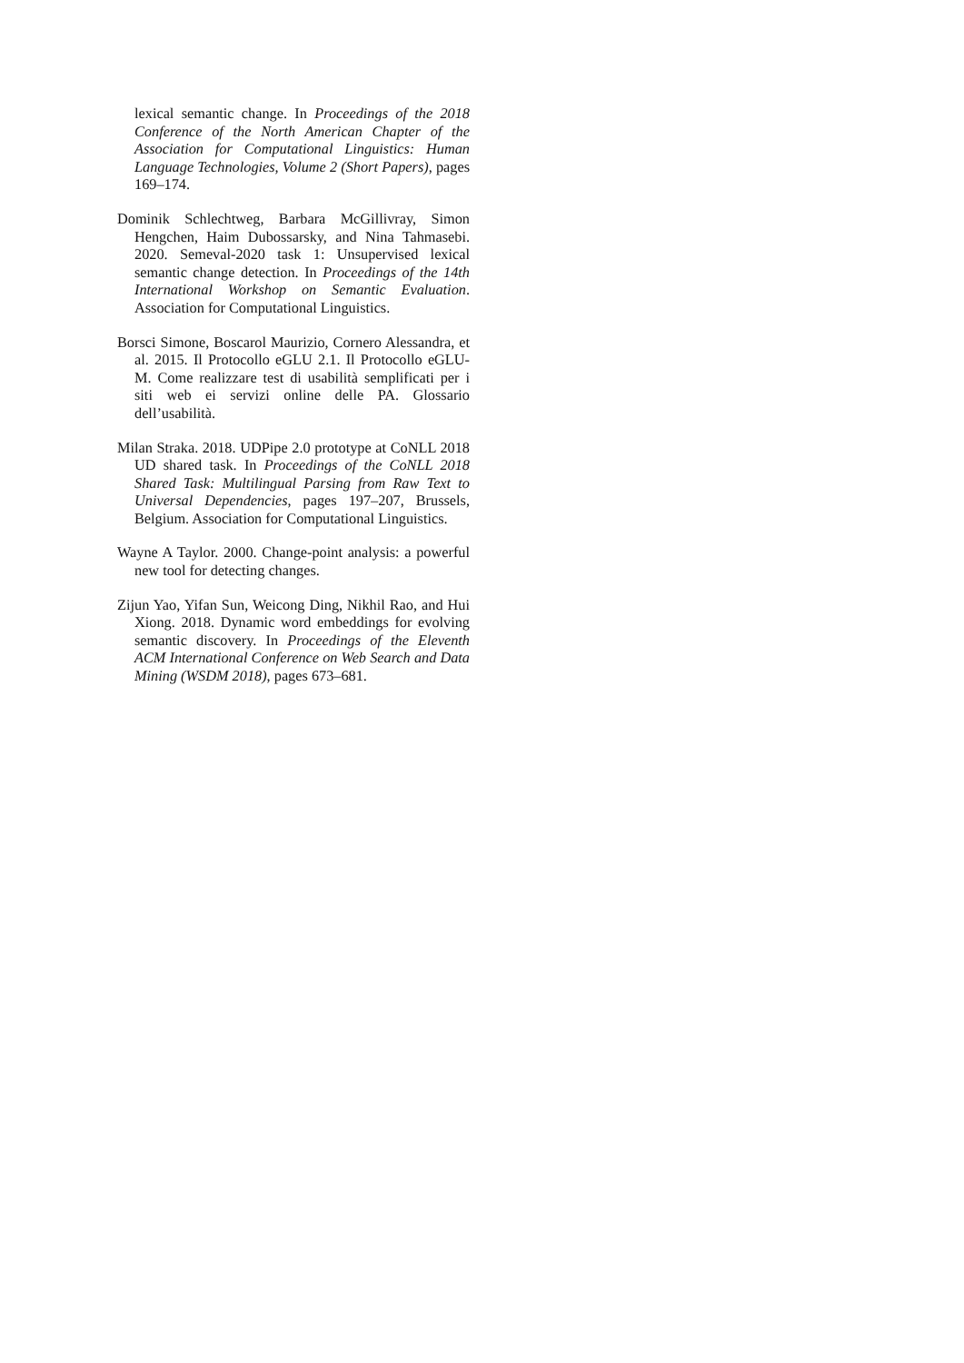lexical semantic change. In Proceedings of the 2018 Conference of the North American Chapter of the Association for Computational Linguistics: Human Language Technologies, Volume 2 (Short Papers), pages 169–174.
Dominik Schlechtweg, Barbara McGillivray, Simon Hengchen, Haim Dubossarsky, and Nina Tahmasebi. 2020. Semeval-2020 task 1: Unsupervised lexical semantic change detection. In Proceedings of the 14th International Workshop on Semantic Evaluation. Association for Computational Linguistics.
Borsci Simone, Boscarol Maurizio, Cornero Alessandra, et al. 2015. Il Protocollo eGLU 2.1. Il Protocollo eGLU-M. Come realizzare test di usabilità semplificati per i siti web ei servizi online delle PA. Glossario dell’usabilità.
Milan Straka. 2018. UDPipe 2.0 prototype at CoNLL 2018 UD shared task. In Proceedings of the CoNLL 2018 Shared Task: Multilingual Parsing from Raw Text to Universal Dependencies, pages 197–207, Brussels, Belgium. Association for Computational Linguistics.
Wayne A Taylor. 2000. Change-point analysis: a powerful new tool for detecting changes.
Zijun Yao, Yifan Sun, Weicong Ding, Nikhil Rao, and Hui Xiong. 2018. Dynamic word embeddings for evolving semantic discovery. In Proceedings of the Eleventh ACM International Conference on Web Search and Data Mining (WSDM 2018), pages 673–681.